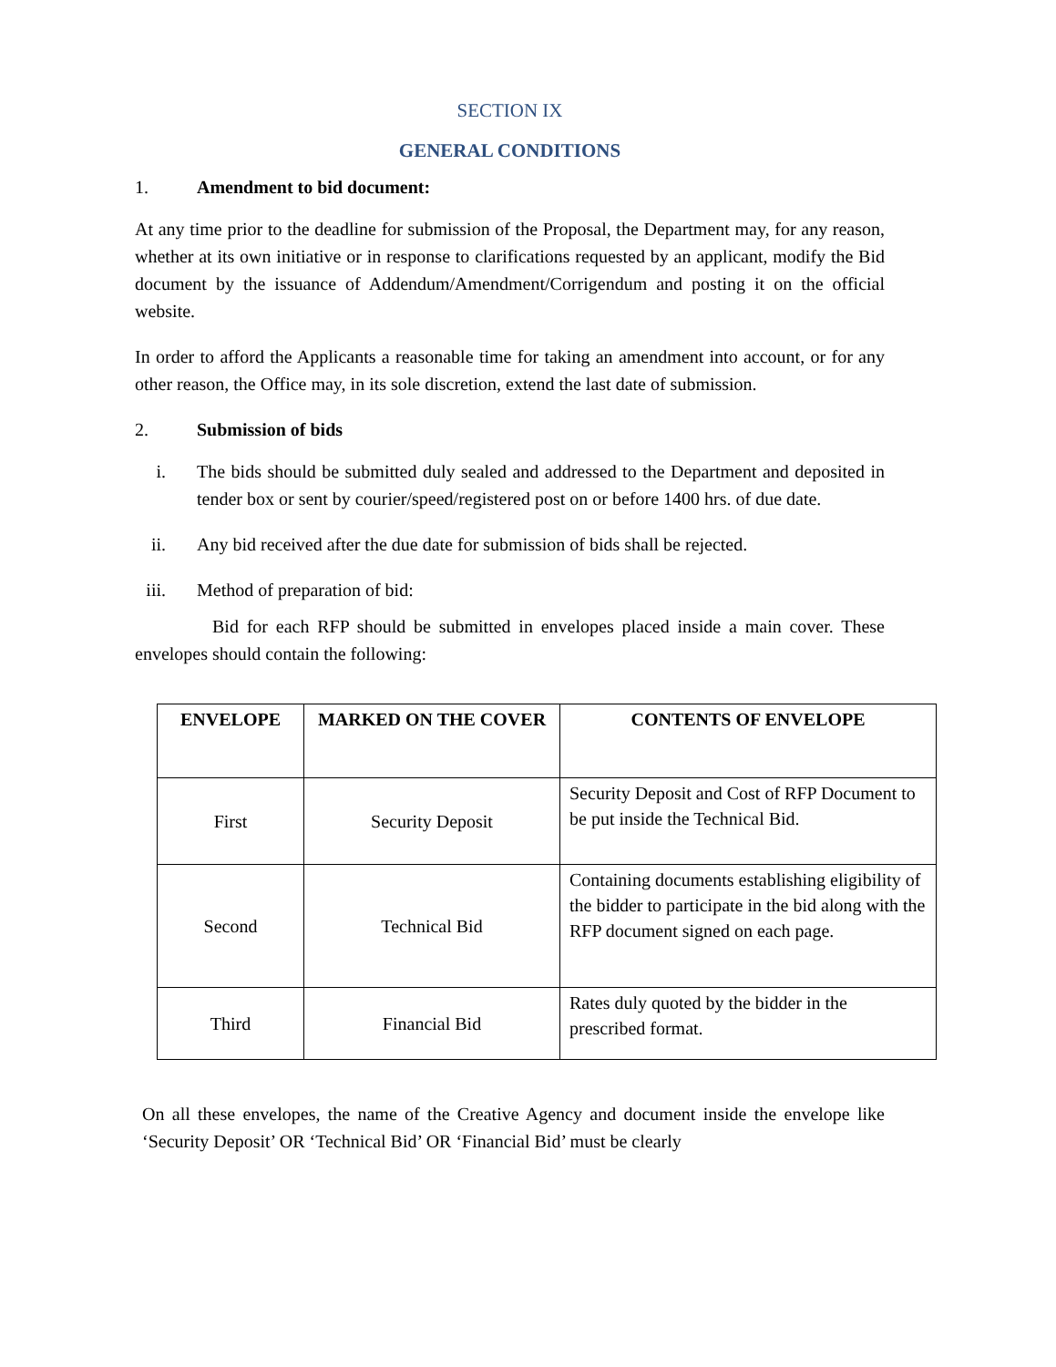SECTION IX
GENERAL CONDITIONS
1. Amendment to bid document:
At any time prior to the deadline for submission of the Proposal, the Department may, for any reason, whether at its own initiative or in response to clarifications requested by an applicant, modify the Bid document by the issuance of Addendum/Amendment/Corrigendum and posting it on the official website.
In order to afford the Applicants a reasonable time for taking an amendment into account, or for any other reason, the Office may, in its sole discretion, extend the last date of submission.
2. Submission of bids
i. The bids should be submitted duly sealed and addressed to the Department and deposited in tender box or sent by courier/speed/registered post on or before 1400 hrs. of due date.
ii.
Any bid received after the due date for submission of bids shall be rejected.
iii.
Method of preparation of bid:
Bid for each RFP should be submitted in envelopes placed inside a main cover. These envelopes should contain the following:
| ENVELOPE | MARKED ON THE COVER | CONTENTS OF ENVELOPE |
| --- | --- | --- |
| First | Security Deposit | Security Deposit and Cost of RFP Document to be put inside the Technical Bid. |
| Second | Technical Bid | Containing documents establishing eligibility of the bidder to participate in the bid along with the RFP document signed on each page. |
| Third | Financial Bid | Rates duly quoted by the bidder in the prescribed format. |
On all these envelopes, the name of the Creative Agency and document inside the envelope like ‘Security Deposit’ OR ‘Technical Bid’ OR ‘Financial Bid’ must be clearly